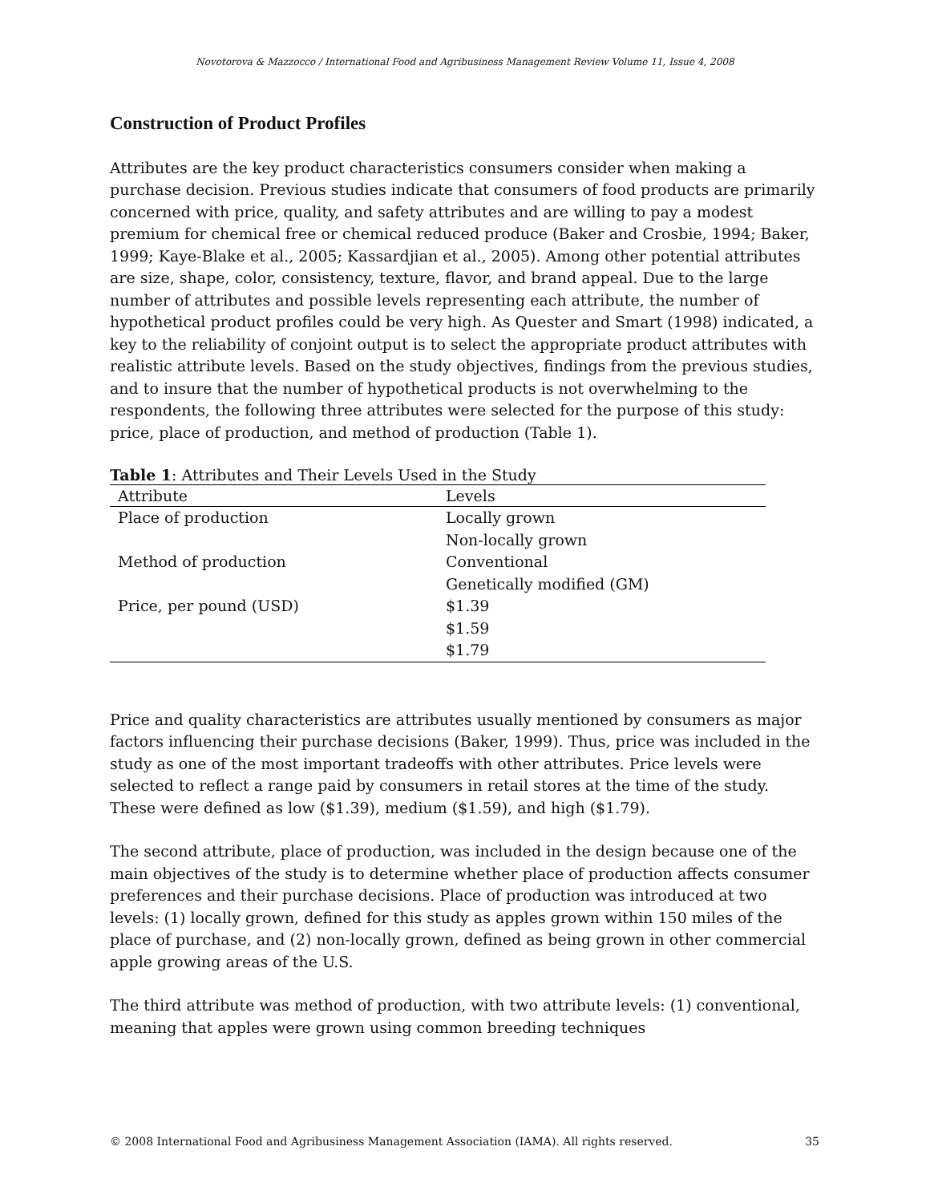Novotorova & Mazzocco / International Food and Agribusiness Management Review Volume 11, Issue 4, 2008
Construction of Product Profiles
Attributes are the key product characteristics consumers consider when making a purchase decision. Previous studies indicate that consumers of food products are primarily concerned with price, quality, and safety attributes and are willing to pay a modest premium for chemical free or chemical reduced produce (Baker and Crosbie, 1994; Baker, 1999; Kaye-Blake et al., 2005; Kassardjian et al., 2005). Among other potential attributes are size, shape, color, consistency, texture, flavor, and brand appeal. Due to the large number of attributes and possible levels representing each attribute, the number of hypothetical product profiles could be very high. As Quester and Smart (1998) indicated, a key to the reliability of conjoint output is to select the appropriate product attributes with realistic attribute levels. Based on the study objectives, findings from the previous studies, and to insure that the number of hypothetical products is not overwhelming to the respondents, the following three attributes were selected for the purpose of this study: price, place of production, and method of production (Table 1).
Table 1: Attributes and Their Levels Used in the Study
| Attribute | Levels |
| --- | --- |
| Place of production | Locally grown |
| | Non-locally grown |
| Method of production | Conventional |
| | Genetically modified (GM) |
| Price, per pound (USD) | $1.39 |
| | $1.59 |
| | $1.79 |
Price and quality characteristics are attributes usually mentioned by consumers as major factors influencing their purchase decisions (Baker, 1999). Thus, price was included in the study as one of the most important tradeoffs with other attributes. Price levels were selected to reflect a range paid by consumers in retail stores at the time of the study. These were defined as low ($1.39), medium ($1.59), and high ($1.79).
The second attribute, place of production, was included in the design because one of the main objectives of the study is to determine whether place of production affects consumer preferences and their purchase decisions. Place of production was introduced at two levels: (1) locally grown, defined for this study as apples grown within 150 miles of the place of purchase, and (2) non-locally grown, defined as being grown in other commercial apple growing areas of the U.S.
The third attribute was method of production, with two attribute levels: (1) conventional, meaning that apples were grown using common breeding techniques
© 2008 International Food and Agribusiness Management Association (IAMA). All rights reserved. 35